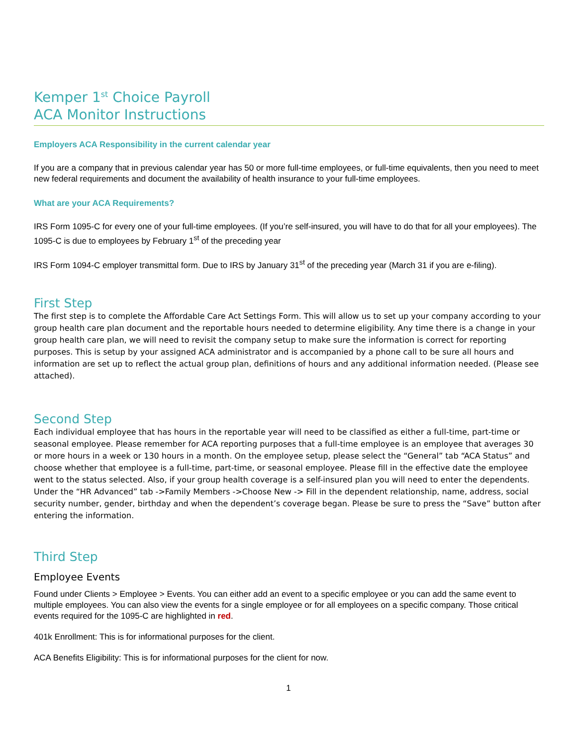Kemper 1<sup>st</sup> Choice Payroll
ACA Monitor Instructions
Employers ACA Responsibility in the current calendar year
If you are a company that in previous calendar year has 50 or more full-time employees, or full-time equivalents, then you need to meet new federal requirements and document the availability of health insurance to your full-time employees.
What are your ACA Requirements?
IRS Form 1095-C for every one of your full-time employees. (If you’re self-insured, you will have to do that for all your employees). The 1095-C is due to employees by February 1<sup>st</sup> of the preceding year
IRS Form 1094-C employer transmittal form. Due to IRS by January 31<sup>st</sup> of the preceding year (March 31 if you are e-filing).
First Step
The first step is to complete the Affordable Care Act Settings Form. This will allow us to set up your company according to your group health care plan document and the reportable hours needed to determine eligibility. Any time there is a change in your group health care plan, we will need to revisit the company setup to make sure the information is correct for reporting purposes. This is setup by your assigned ACA administrator and is accompanied by a phone call to be sure all hours and information are set up to reflect the actual group plan, definitions of hours and any additional information needed. (Please see attached).
Second Step
Each individual employee that has hours in the reportable year will need to be classified as either a full-time, part-time or seasonal employee. Please remember for ACA reporting purposes that a full-time employee is an employee that averages 30 or more hours in a week or 130 hours in a month. On the employee setup, please select the “General” tab “ACA Status” and choose whether that employee is a full-time, part-time, or seasonal employee. Please fill in the effective date the employee went to the status selected. Also, if your group health coverage is a self-insured plan you will need to enter the dependents. Under the “HR Advanced” tab ->Family Members ->Choose New -> Fill in the dependent relationship, name, address, social security number, gender, birthday and when the dependent’s coverage began. Please be sure to press the “Save” button after entering the information.
Third Step
Employee Events
Found under Clients > Employee > Events. You can either add an event to a specific employee or you can add the same event to multiple employees. You can also view the events for a single employee or for all employees on a specific company. Those critical events required for the 1095-C are highlighted in red.
401k Enrollment: This is for informational purposes for the client.
ACA Benefits Eligibility: This is for informational purposes for the client for now.
1